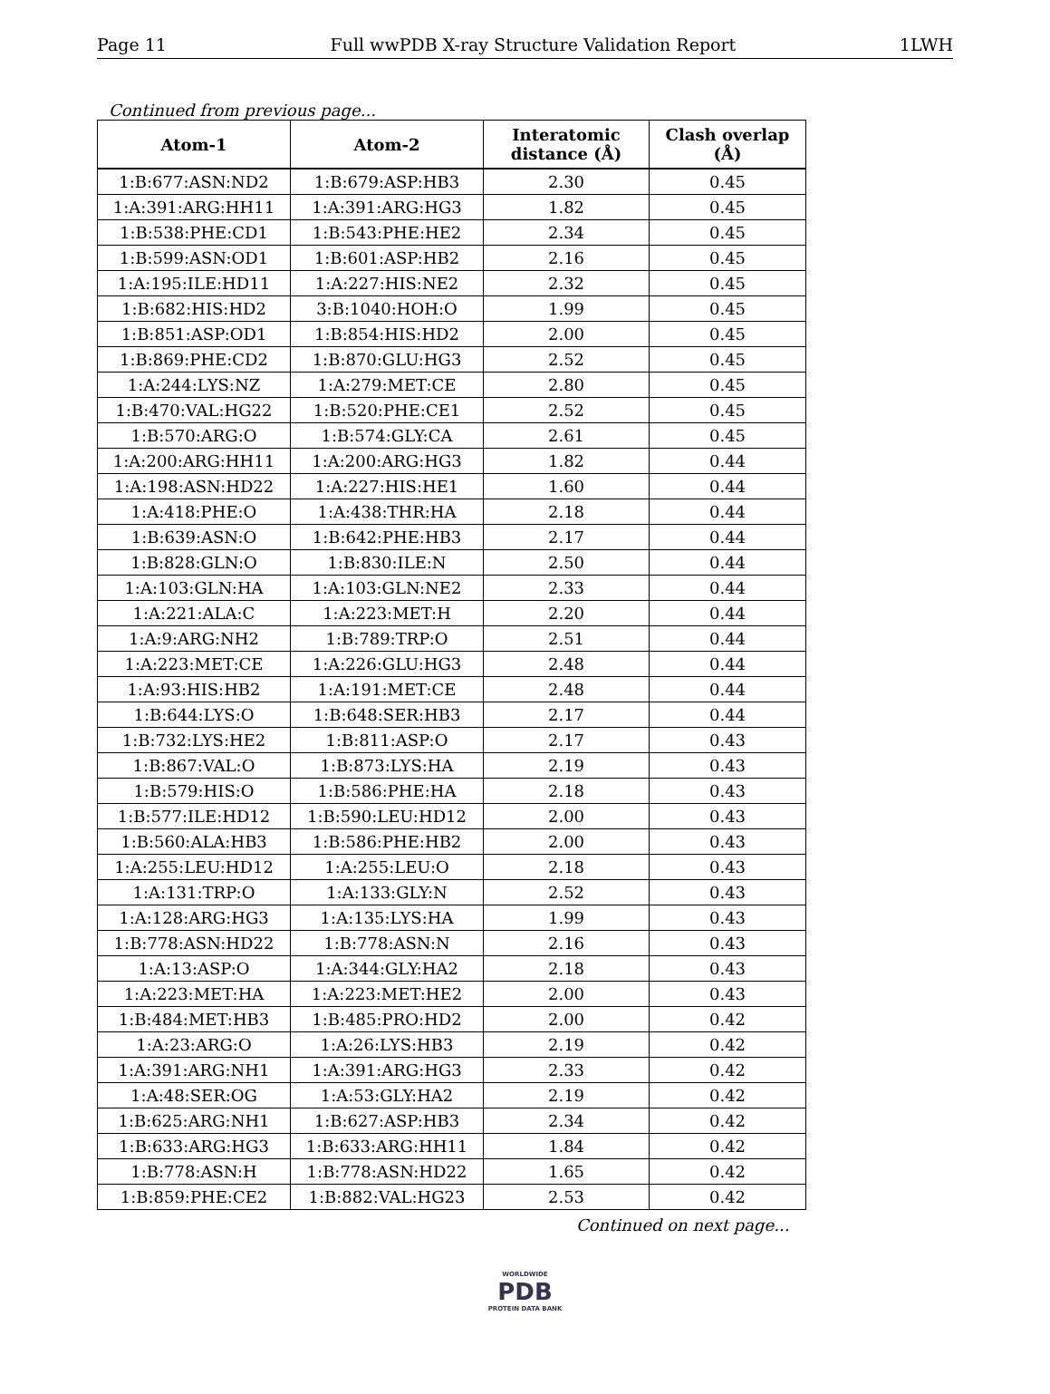Page 11 Full wwPDB X-ray Structure Validation Report 1LWH
Continued from previous page...
| Atom-1 | Atom-2 | Interatomic distance (Å) | Clash overlap (Å) |
| --- | --- | --- | --- |
| 1:B:677:ASN:ND2 | 1:B:679:ASP:HB3 | 2.30 | 0.45 |
| 1:A:391:ARG:HH11 | 1:A:391:ARG:HG3 | 1.82 | 0.45 |
| 1:B:538:PHE:CD1 | 1:B:543:PHE:HE2 | 2.34 | 0.45 |
| 1:B:599:ASN:OD1 | 1:B:601:ASP:HB2 | 2.16 | 0.45 |
| 1:A:195:ILE:HD11 | 1:A:227:HIS:NE2 | 2.32 | 0.45 |
| 1:B:682:HIS:HD2 | 3:B:1040:HOH:O | 1.99 | 0.45 |
| 1:B:851:ASP:OD1 | 1:B:854:HIS:HD2 | 2.00 | 0.45 |
| 1:B:869:PHE:CD2 | 1:B:870:GLU:HG3 | 2.52 | 0.45 |
| 1:A:244:LYS:NZ | 1:A:279:MET:CE | 2.80 | 0.45 |
| 1:B:470:VAL:HG22 | 1:B:520:PHE:CE1 | 2.52 | 0.45 |
| 1:B:570:ARG:O | 1:B:574:GLY:CA | 2.61 | 0.45 |
| 1:A:200:ARG:HH11 | 1:A:200:ARG:HG3 | 1.82 | 0.44 |
| 1:A:198:ASN:HD22 | 1:A:227:HIS:HE1 | 1.60 | 0.44 |
| 1:A:418:PHE:O | 1:A:438:THR:HA | 2.18 | 0.44 |
| 1:B:639:ASN:O | 1:B:642:PHE:HB3 | 2.17 | 0.44 |
| 1:B:828:GLN:O | 1:B:830:ILE:N | 2.50 | 0.44 |
| 1:A:103:GLN:HA | 1:A:103:GLN:NE2 | 2.33 | 0.44 |
| 1:A:221:ALA:C | 1:A:223:MET:H | 2.20 | 0.44 |
| 1:A:9:ARG:NH2 | 1:B:789:TRP:O | 2.51 | 0.44 |
| 1:A:223:MET:CE | 1:A:226:GLU:HG3 | 2.48 | 0.44 |
| 1:A:93:HIS:HB2 | 1:A:191:MET:CE | 2.48 | 0.44 |
| 1:B:644:LYS:O | 1:B:648:SER:HB3 | 2.17 | 0.44 |
| 1:B:732:LYS:HE2 | 1:B:811:ASP:O | 2.17 | 0.43 |
| 1:B:867:VAL:O | 1:B:873:LYS:HA | 2.19 | 0.43 |
| 1:B:579:HIS:O | 1:B:586:PHE:HA | 2.18 | 0.43 |
| 1:B:577:ILE:HD12 | 1:B:590:LEU:HD12 | 2.00 | 0.43 |
| 1:B:560:ALA:HB3 | 1:B:586:PHE:HB2 | 2.00 | 0.43 |
| 1:A:255:LEU:HD12 | 1:A:255:LEU:O | 2.18 | 0.43 |
| 1:A:131:TRP:O | 1:A:133:GLY:N | 2.52 | 0.43 |
| 1:A:128:ARG:HG3 | 1:A:135:LYS:HA | 1.99 | 0.43 |
| 1:B:778:ASN:HD22 | 1:B:778:ASN:N | 2.16 | 0.43 |
| 1:A:13:ASP:O | 1:A:344:GLY:HA2 | 2.18 | 0.43 |
| 1:A:223:MET:HA | 1:A:223:MET:HE2 | 2.00 | 0.43 |
| 1:B:484:MET:HB3 | 1:B:485:PRO:HD2 | 2.00 | 0.42 |
| 1:A:23:ARG:O | 1:A:26:LYS:HB3 | 2.19 | 0.42 |
| 1:A:391:ARG:NH1 | 1:A:391:ARG:HG3 | 2.33 | 0.42 |
| 1:A:48:SER:OG | 1:A:53:GLY:HA2 | 2.19 | 0.42 |
| 1:B:625:ARG:NH1 | 1:B:627:ASP:HB3 | 2.34 | 0.42 |
| 1:B:633:ARG:HG3 | 1:B:633:ARG:HH11 | 1.84 | 0.42 |
| 1:B:778:ASN:H | 1:B:778:ASN:HD22 | 1.65 | 0.42 |
| 1:B:859:PHE:CE2 | 1:B:882:VAL:HG23 | 2.53 | 0.42 |
Continued on next page...
WORLDWIDE
PDB
PROTEIN DATA BANK